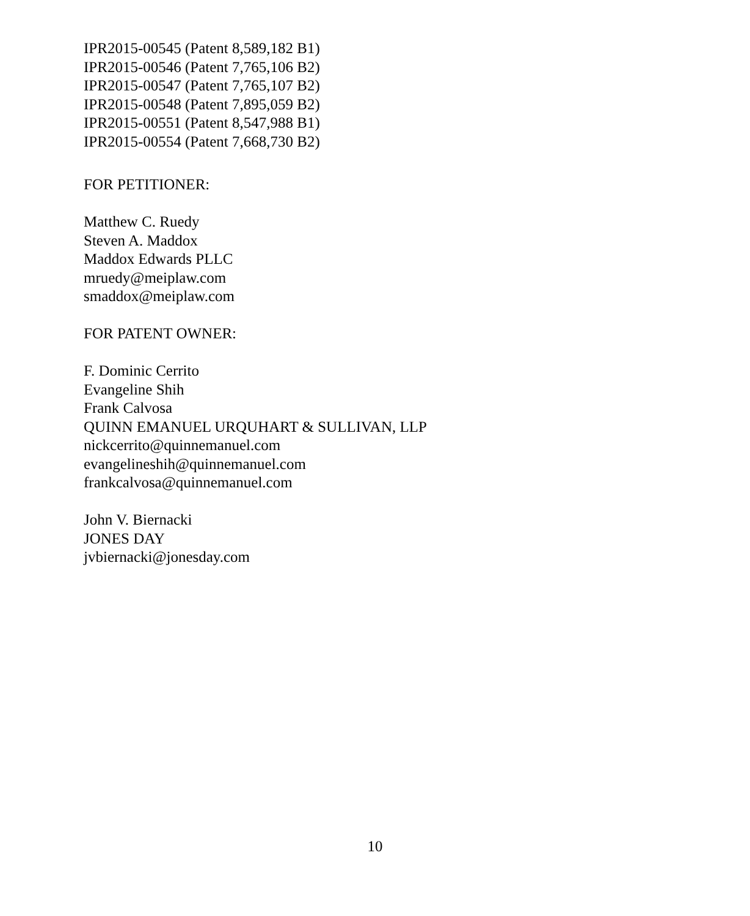IPR2015-00545 (Patent 8,589,182 B1)
IPR2015-00546 (Patent 7,765,106 B2)
IPR2015-00547 (Patent 7,765,107 B2)
IPR2015-00548 (Patent 7,895,059 B2)
IPR2015-00551 (Patent 8,547,988 B1)
IPR2015-00554 (Patent 7,668,730 B2)
FOR PETITIONER:
Matthew C. Ruedy
Steven A. Maddox
Maddox Edwards PLLC
mruedy@meiplaw.com
smaddox@meiplaw.com
FOR PATENT OWNER:
F. Dominic Cerrito
Evangeline Shih
Frank Calvosa
QUINN EMANUEL URQUHART & SULLIVAN, LLP
nickcerrito@quinnemanuel.com
evangelineshih@quinnemanuel.com
frankcalvosa@quinnemanuel.com
John V. Biernacki
JONES DAY
jvbiernacki@jonesday.com
10